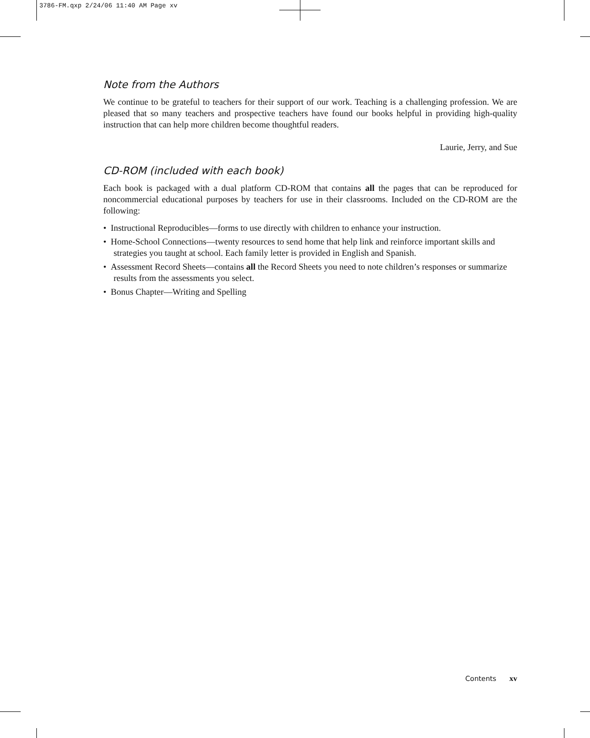3786-FM.qxp 2/24/06 11:40 AM Page xv
Note from the Authors
We continue to be grateful to teachers for their support of our work. Teaching is a challenging profession. We are pleased that so many teachers and prospective teachers have found our books helpful in providing high-quality instruction that can help more children become thoughtful readers.
Laurie, Jerry, and Sue
CD-ROM (included with each book)
Each book is packaged with a dual platform CD-ROM that contains all the pages that can be reproduced for noncommercial educational purposes by teachers for use in their classrooms. Included on the CD-ROM are the following:
• Instructional Reproducibles—forms to use directly with children to enhance your instruction.
• Home-School Connections—twenty resources to send home that help link and reinforce important skills and strategies you taught at school. Each family letter is provided in English and Spanish.
• Assessment Record Sheets—contains all the Record Sheets you need to note children’s responses or summarize results from the assessments you select.
• Bonus Chapter—Writing and Spelling
Contents xv